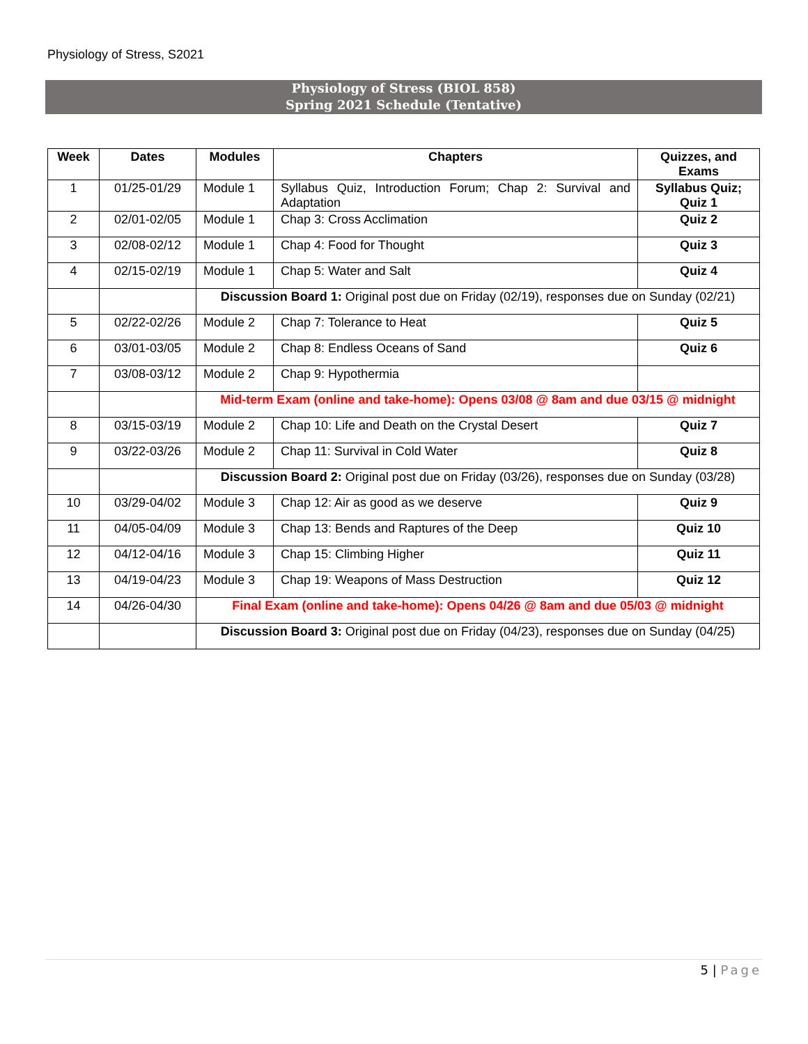Physiology of Stress, S2021
Physiology of Stress (BIOL 858)
Spring 2021 Schedule (Tentative)
| Week | Dates | Modules | Chapters | Quizzes, and Exams |
| --- | --- | --- | --- | --- |
| 1 | 01/25-01/29 | Module 1 | Syllabus Quiz, Introduction Forum; Chap 2: Survival and Adaptation | Syllabus Quiz; Quiz 1 |
| 2 | 02/01-02/05 | Module 1 | Chap 3: Cross Acclimation | Quiz 2 |
| 3 | 02/08-02/12 | Module 1 | Chap 4: Food for Thought | Quiz 3 |
| 4 | 02/15-02/19 | Module 1 | Chap 5: Water and Salt | Quiz 4 |
| | | Discussion Board 1: Original post due on Friday (02/19), responses due on Sunday (02/21) | | |
| 5 | 02/22-02/26 | Module 2 | Chap 7: Tolerance to Heat | Quiz 5 |
| 6 | 03/01-03/05 | Module 2 | Chap 8: Endless Oceans of Sand | Quiz 6 |
| 7 | 03/08-03/12 | Module 2 | Chap 9: Hypothermia | |
| | | Mid-term Exam (online and take-home): Opens 03/08 @ 8am and due 03/15 @ midnight | | |
| 8 | 03/15-03/19 | Module 2 | Chap 10: Life and Death on the Crystal Desert | Quiz 7 |
| 9 | 03/22-03/26 | Module 2 | Chap 11: Survival in Cold Water | Quiz 8 |
| | | Discussion Board 2: Original post due on Friday (03/26), responses due on Sunday (03/28) | | |
| 10 | 03/29-04/02 | Module 3 | Chap 12: Air as good as we deserve | Quiz 9 |
| 11 | 04/05-04/09 | Module 3 | Chap 13: Bends and Raptures of the Deep | Quiz 10 |
| 12 | 04/12-04/16 | Module 3 | Chap 15: Climbing Higher | Quiz 11 |
| 13 | 04/19-04/23 | Module 3 | Chap 19: Weapons of Mass Destruction | Quiz 12 |
| 14 | 04/26-04/30 | Final Exam (online and take-home): Opens 04/26 @ 8am and due 05/03 @ midnight | | |
| | | Discussion Board 3: Original post due on Friday (04/23), responses due on Sunday (04/25) | | |
5 | Page